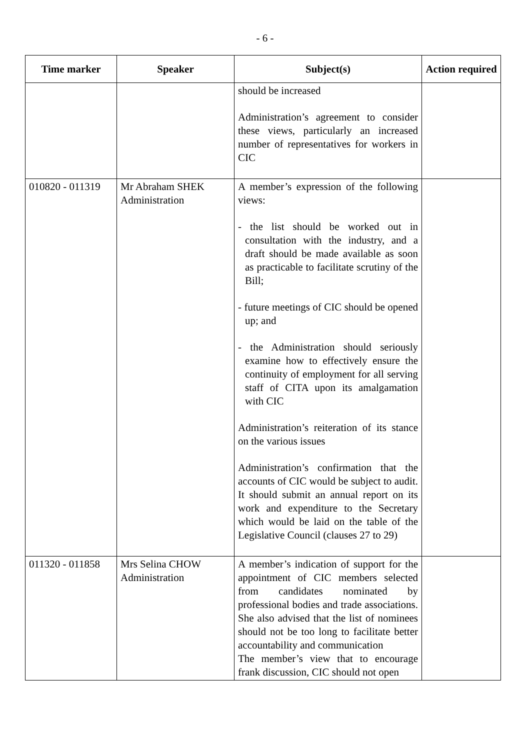- 6 -
| Time marker | Speaker | Subject(s) | Action required |
| --- | --- | --- | --- |
| | | should be increased Administration’s agreement to consider these views, particularly an increased number of representatives for workers in CIC | |
| 010820 - 011319 | Mr Abraham SHEK Administration | A member’s expression of the following views: - the list should be worked out in consultation with the industry, and a draft should be made available as soon as practicable to facilitate scrutiny of the Bill; - future meetings of CIC should be opened up; and - the Administration should seriously examine how to effectively ensure the continuity of employment for all serving staff of CITA upon its amalgamation with CIC Administration’s reiteration of its stance on the various issues Administration’s confirmation that the accounts of CIC would be subject to audit. It should submit an annual report on its work and expenditure to the Secretary which would be laid on the table of the Legislative Council (clauses 27 to 29) | |
| 011320 - 011858 | Mrs Selina CHOW Administration | A member’s indication of support for the appointment of CIC members selected from candidates nominated by professional bodies and trade associations. She also advised that the list of nominees should not be too long to facilitate better accountability and communication The member’s view that to encourage frank discussion, CIC should not open | |